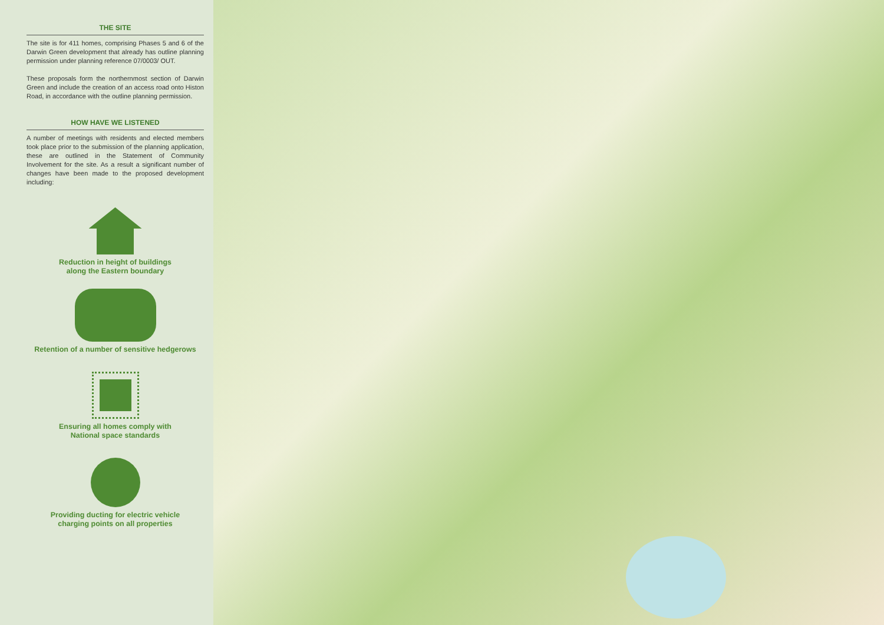THE SITE
The site is for 411 homes, comprising Phases 5 and 6 of the Darwin Green development that already has outline planning permission under planning reference 07/0003/ OUT.
These proposals form the northernmost section of Darwin Green and include the creation of an access road onto Histon Road, in accordance with the outline planning permission.
HOW HAVE WE LISTENED
A number of meetings with residents and elected members took place prior to the submission of the planning application, these are outlined in the Statement of Community Involvement for the site. As a result a significant number of changes have been made to the proposed development including:
Reduction in height of buildings
along the Eastern boundary
Retention of a number of sensitive hedgerows
Ensuring all homes comply with
National space standards
Providing ducting for electric vehicle
charging points on all properties